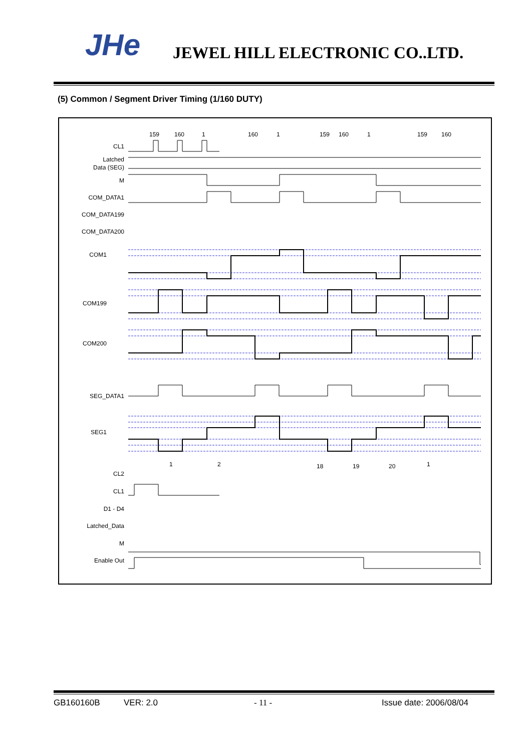JHe JEWEL HILL ELECTRONIC CO..LTD.
(5) Common / Segment Driver Timing (1/160 DUTY)
159
160
1
160
1
159
160
1
159
160
CL1
Latched
Data (SEG)
M
COM_DATA1
COM_DATA199
COM_DATA200
COM1
COM199
COM200
SEG_DATA1
SEG1
CL2
CL1
D1 - D4
Latched_Data
M
Enable Out
1
2
18
19
20
1
GB160160B VER: 2.0 - 11 - Issue date: 2006/08/04